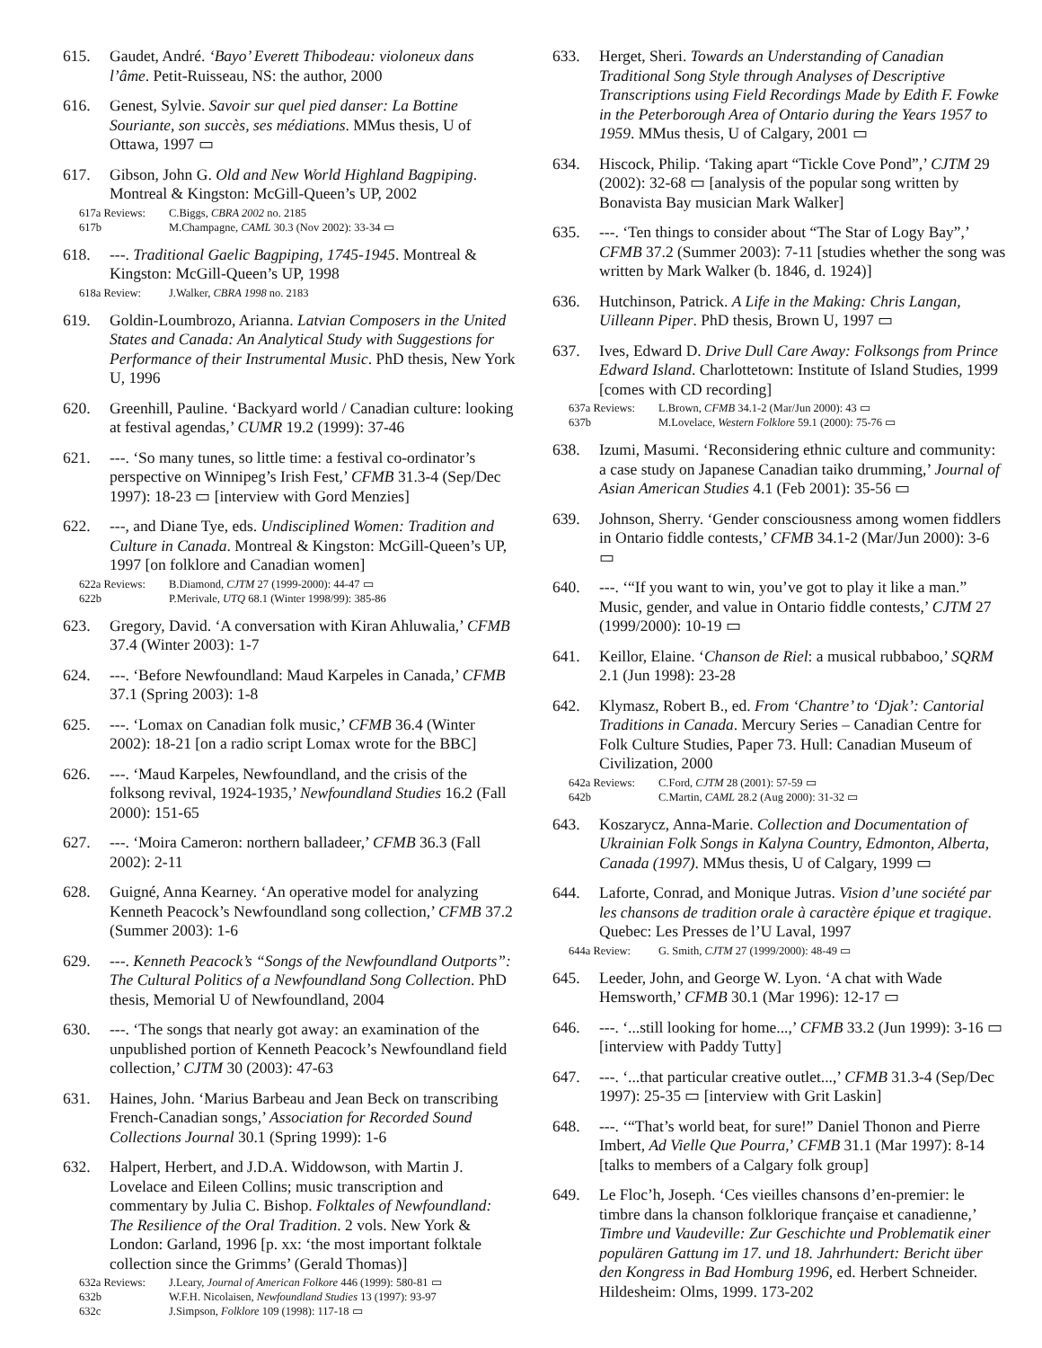615. Gaudet, André. ‘Bayo’ Everett Thibodeau: violoneux dans l’âme. Petit-Ruisseau, NS: the author, 2000
616. Genest, Sylvie. Savoir sur quel pied danser: La Bottine Souriante, son succès, ses médiations. MMus thesis, U of Ottawa, 1997 ▭
617. Gibson, John G. Old and New World Highland Bagpiping. Montreal & Kingston: McGill-Queen’s UP, 2002
617a Reviews: C.Biggs, CBRA 2002 no. 2185
617b M.Champagne, CAML 30.3 (Nov 2002): 33-34 ▭
618. ---. Traditional Gaelic Bagpiping, 1745-1945. Montreal & Kingston: McGill-Queen’s UP, 1998
618a Review: J.Walker, CBRA 1998 no. 2183
619. Goldin-Loumbrozo, Arianna. Latvian Composers in the United States and Canada: An Analytical Study with Suggestions for Performance of their Instrumental Music. PhD thesis, New York U, 1996
620. Greenhill, Pauline. ‘Backyard world / Canadian culture: looking at festival agendas,’ CUMR 19.2 (1999): 37-46
621. ---. ‘So many tunes, so little time: a festival co-ordinator’s perspective on Winnipeg’s Irish Fest,’ CFMB 31.3-4 (Sep/Dec 1997): 18-23 ▭ [interview with Gord Menzies]
622. ---, and Diane Tye, eds. Undisciplined Women: Tradition and Culture in Canada. Montreal & Kingston: McGill-Queen’s UP, 1997 [on folklore and Canadian women]
622a Reviews: B.Diamond, CJTM 27 (1999-2000): 44-47 ▭
622b P.Merivale, UTQ 68.1 (Winter 1998/99): 385-86
623. Gregory, David. ‘A conversation with Kiran Ahluwalia,’ CFMB 37.4 (Winter 2003): 1-7
624. ---. ‘Before Newfoundland: Maud Karpeles in Canada,’ CFMB 37.1 (Spring 2003): 1-8
625. ---. ‘Lomax on Canadian folk music,’ CFMB 36.4 (Winter 2002): 18-21 [on a radio script Lomax wrote for the BBC]
626. ---. ‘Maud Karpeles, Newfoundland, and the crisis of the folksong revival, 1924-1935,’ Newfoundland Studies 16.2 (Fall 2000): 151-65
627. ---. ‘Moira Cameron: northern balladeer,’ CFMB 36.3 (Fall 2002): 2-11
628. Guigné, Anna Kearney. ‘An operative model for analyzing Kenneth Peacock’s Newfoundland song collection,’ CFMB 37.2 (Summer 2003): 1-6
629. ---. Kenneth Peacock’s “Songs of the Newfoundland Outports”: The Cultural Politics of a Newfoundland Song Collection. PhD thesis, Memorial U of Newfoundland, 2004
630. ---. ‘The songs that nearly got away: an examination of the unpublished portion of Kenneth Peacock’s Newfoundland field collection,’ CJTM 30 (2003): 47-63
631. Haines, John. ‘Marius Barbeau and Jean Beck on transcribing French-Canadian songs,’ Association for Recorded Sound Collections Journal 30.1 (Spring 1999): 1-6
632. Halpert, Herbert, and J.D.A. Widdowson, with Martin J. Lovelace and Eileen Collins; music transcription and commentary by Julia C. Bishop. Folktales of Newfoundland: The Resilience of the Oral Tradition. 2 vols. New York & London: Garland, 1996 [p. xx: ‘the most important folktale collection since the Grimms’ (Gerald Thomas)]
632a Reviews: J.Leary, Journal of American Folkore 446 (1999): 580-81 ▭
632b W.F.H. Nicolaisen, Newfoundland Studies 13 (1997): 93-97
632c J.Simpson, Folklore 109 (1998): 117-18 ▭
633. Herget, Sheri. Towards an Understanding of Canadian Traditional Song Style through Analyses of Descriptive Transcriptions using Field Recordings Made by Edith F. Fowke in the Peterborough Area of Ontario during the Years 1957 to 1959. MMus thesis, U of Calgary, 2001 ▭
634. Hiscock, Philip. ‘Taking apart “Tickle Cove Pond”,’ CJTM 29 (2002): 32-68 ▭ [analysis of the popular song written by Bonavista Bay musician Mark Walker]
635. ---. ‘Ten things to consider about “The Star of Logy Bay”,’ CFMB 37.2 (Summer 2003): 7-11 [studies whether the song was written by Mark Walker (b. 1846, d. 1924)]
636. Hutchinson, Patrick. A Life in the Making: Chris Langan, Uilleann Piper. PhD thesis, Brown U, 1997 ▭
637. Ives, Edward D. Drive Dull Care Away: Folksongs from Prince Edward Island. Charlottetown: Institute of Island Studies, 1999 [comes with CD recording]
637a Reviews: L.Brown, CFMB 34.1-2 (Mar/Jun 2000): 43 ▭
637b M.Lovelace, Western Folklore 59.1 (2000): 75-76 ▭
638. Izumi, Masumi. ‘Reconsidering ethnic culture and community: a case study on Japanese Canadian taiko drumming,’ Journal of Asian American Studies 4.1 (Feb 2001): 35-56 ▭
639. Johnson, Sherry. ‘Gender consciousness among women fiddlers in Ontario fiddle contests,’ CFMB 34.1-2 (Mar/Jun 2000): 3-6 ▭
640. ---. ‘“If you want to win, you’ve got to play it like a man.” Music, gender, and value in Ontario fiddle contests,’ CJTM 27 (1999/2000): 10-19 ▭
641. Keillor, Elaine. ‘Chanson de Riel: a musical rubbaboo,’ SQRM 2.1 (Jun 1998): 23-28
642. Klymasz, Robert B., ed. From ‘Chantre’ to ‘Djak’: Cantorial Traditions in Canada. Mercury Series – Canadian Centre for Folk Culture Studies, Paper 73. Hull: Canadian Museum of Civilization, 2000
642a Reviews: C.Ford, CJTM 28 (2001): 57-59 ▭
642b C.Martin, CAML 28.2 (Aug 2000): 31-32 ▭
643. Koszarycz, Anna-Marie. Collection and Documentation of Ukrainian Folk Songs in Kalyna Country, Edmonton, Alberta, Canada (1997). MMus thesis, U of Calgary, 1999 ▭
644. Laforte, Conrad, and Monique Jutras. Vision d’une société par les chansons de tradition orale à caractère épique et tragique. Quebec: Les Presses de l’U Laval, 1997
644a Review: G. Smith, CJTM 27 (1999/2000): 48-49 ▭
645. Leeder, John, and George W. Lyon. ‘A chat with Wade Hemsworth,’ CFMB 30.1 (Mar 1996): 12-17 ▭
646. ---. ‘...still looking for home...,’ CFMB 33.2 (Jun 1999): 3-16 ▭ [interview with Paddy Tutty]
647. ---. ‘...that particular creative outlet...,’ CFMB 31.3-4 (Sep/Dec 1997): 25-35 ▭ [interview with Grit Laskin]
648. ---. ‘“That’s world beat, for sure!” Daniel Thonon and Pierre Imbert, Ad Vielle Que Pourra,’ CFMB 31.1 (Mar 1997): 8-14 [talks to members of a Calgary folk group]
649. Le Floc’h, Joseph. ‘Ces vieilles chansons d’en-premier: le timbre dans la chanson folklorique française et canadienne,’ Timbre und Vaudeville: Zur Geschichte und Problematik einer populären Gattung im 17. und 18. Jahrhundert: Bericht über den Kongress in Bad Homburg 1996, ed. Herbert Schneider. Hildesheim: Olms, 1999. 173-202